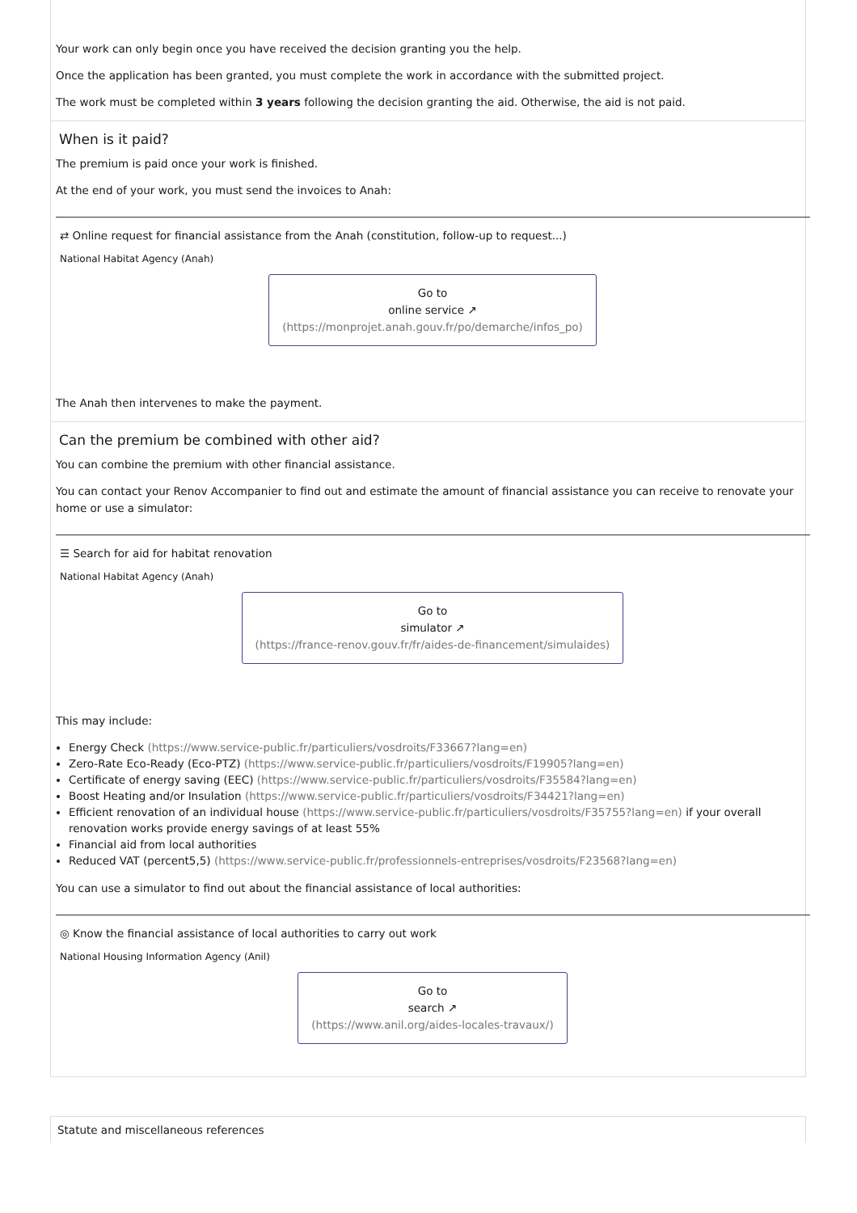Your work can only begin once you have received the decision granting you the help.
Once the application has been granted, you must complete the work in accordance with the submitted project.
The work must be completed within 3 years following the decision granting the aid. Otherwise, the aid is not paid.
When is it paid?
The premium is paid once your work is finished.
At the end of your work, you must send the invoices to Anah:
⇄ Online request for financial assistance from the Anah (constitution, follow-up to request...)
National Habitat Agency (Anah)
Go to
online service ↗
(https://monprojet.anah.gouv.fr/po/demarche/infos_po)
The Anah then intervenes to make the payment.
Can the premium be combined with other aid?
You can combine the premium with other financial assistance.
You can contact your Renov Accompanier to find out and estimate the amount of financial assistance you can receive to renovate your home or use a simulator:
☰ Search for aid for habitat renovation
National Habitat Agency (Anah)
Go to
simulator ↗
(https://france-renov.gouv.fr/fr/aides-de-financement/simulaides)
This may include:
Energy Check (https://www.service-public.fr/particuliers/vosdroits/F33667?lang=en)
Zero-Rate Eco-Ready (Eco-PTZ) (https://www.service-public.fr/particuliers/vosdroits/F19905?lang=en)
Certificate of energy saving (EEC) (https://www.service-public.fr/particuliers/vosdroits/F35584?lang=en)
Boost Heating and/or Insulation (https://www.service-public.fr/particuliers/vosdroits/F34421?lang=en)
Efficient renovation of an individual house (https://www.service-public.fr/particuliers/vosdroits/F35755?lang=en) if your overall renovation works provide energy savings of at least 55%
Financial aid from local authorities
Reduced VAT (percent5,5) (https://www.service-public.fr/professionnels-entreprises/vosdroits/F23568?lang=en)
You can use a simulator to find out about the financial assistance of local authorities:
◎ Know the financial assistance of local authorities to carry out work
National Housing Information Agency (Anil)
Go to
search ↗
(https://www.anil.org/aides-locales-travaux/)
Statute and miscellaneous references